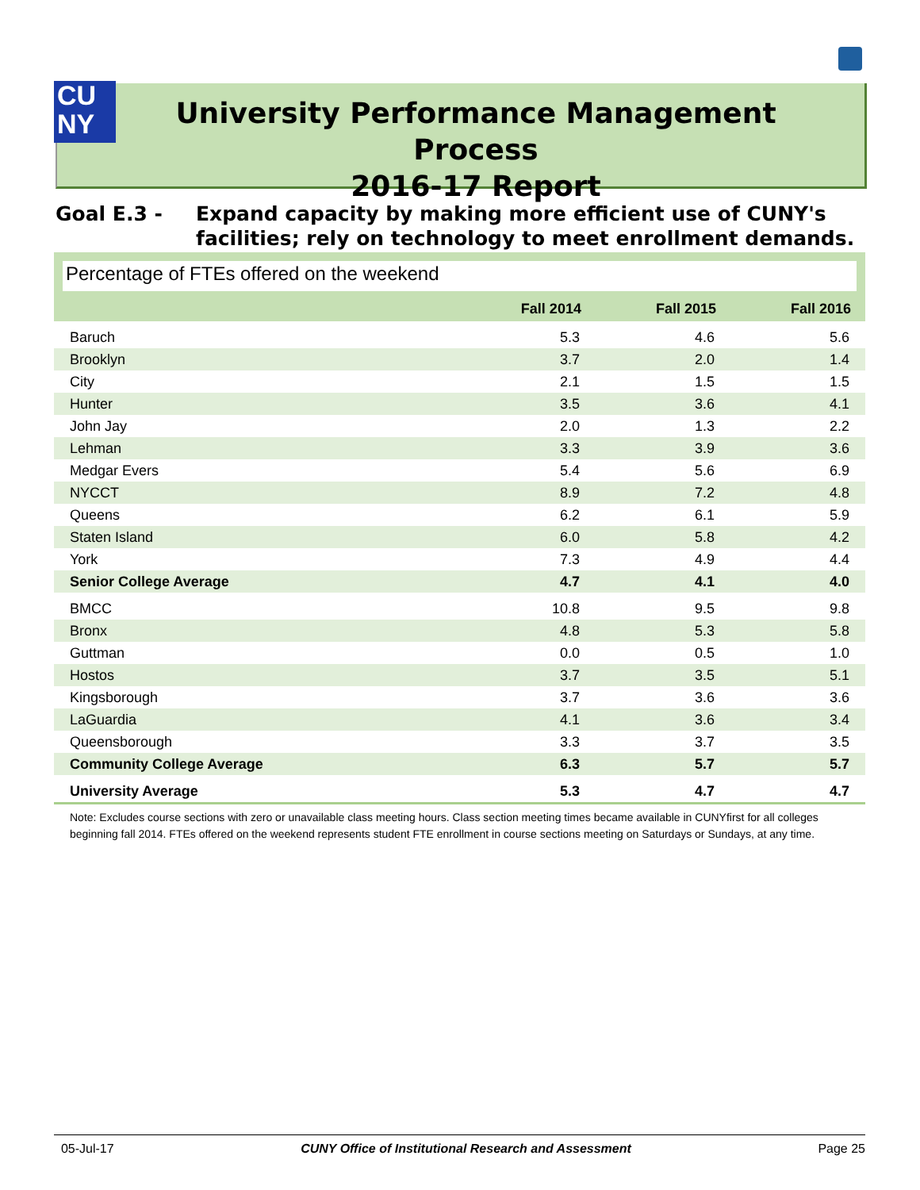CU
NY
University Performance Management Process
2016-17 Report
Goal E.3 - Expand capacity by making more efficient use of CUNY's
facilities; rely on technology to meet enrollment demands.
Percentage of FTEs offered on the weekend
| | Fall 2014 | Fall 2015 | Fall 2016 |
| --- | --- | --- | --- |
| Baruch | 5.3 | 4.6 | 5.6 |
| Brooklyn | 3.7 | 2.0 | 1.4 |
| City | 2.1 | 1.5 | 1.5 |
| Hunter | 3.5 | 3.6 | 4.1 |
| John Jay | 2.0 | 1.3 | 2.2 |
| Lehman | 3.3 | 3.9 | 3.6 |
| Medgar Evers | 5.4 | 5.6 | 6.9 |
| NYCCT | 8.9 | 7.2 | 4.8 |
| Queens | 6.2 | 6.1 | 5.9 |
| Staten Island | 6.0 | 5.8 | 4.2 |
| York | 7.3 | 4.9 | 4.4 |
| Senior College Average | 4.7 | 4.1 | 4.0 |
| BMCC | 10.8 | 9.5 | 9.8 |
| Bronx | 4.8 | 5.3 | 5.8 |
| Guttman | 0.0 | 0.5 | 1.0 |
| Hostos | 3.7 | 3.5 | 5.1 |
| Kingsborough | 3.7 | 3.6 | 3.6 |
| LaGuardia | 4.1 | 3.6 | 3.4 |
| Queensborough | 3.3 | 3.7 | 3.5 |
| Community College Average | 6.3 | 5.7 | 5.7 |
| University Average | 5.3 | 4.7 | 4.7 |
Note: Excludes course sections with zero or unavailable class meeting hours. Class section meeting times became available in CUNYfirst for all colleges beginning fall 2014. FTEs offered on the weekend represents student FTE enrollment in course sections meeting on Saturdays or Sundays, at any time.
05-Jul-17 CUNY Office of Institutional Research and Assessment Page 25